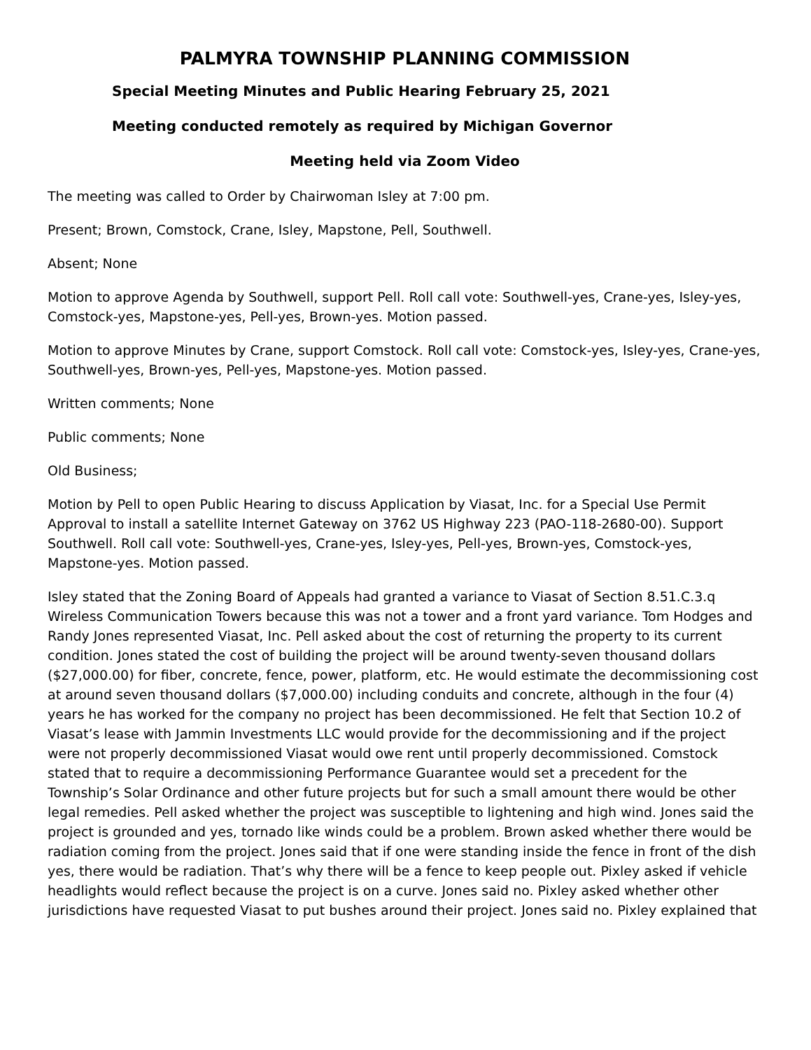PALMYRA TOWNSHIP PLANNING COMMISSION
Special Meeting Minutes and Public Hearing February 25, 2021
Meeting conducted remotely as required by Michigan Governor
Meeting held via Zoom Video
The meeting was called to Order by Chairwoman Isley at 7:00 pm.
Present; Brown, Comstock, Crane, Isley, Mapstone, Pell, Southwell.
Absent; None
Motion to approve Agenda by Southwell, support Pell. Roll call vote: Southwell-yes, Crane-yes, Isley-yes, Comstock-yes, Mapstone-yes, Pell-yes, Brown-yes. Motion passed.
Motion to approve Minutes by Crane, support Comstock. Roll call vote: Comstock-yes, Isley-yes, Crane-yes, Southwell-yes, Brown-yes, Pell-yes, Mapstone-yes. Motion passed.
Written comments; None
Public comments; None
Old Business;
Motion by Pell to open Public Hearing to discuss Application by Viasat, Inc. for a Special Use Permit Approval to install a satellite Internet Gateway on 3762 US Highway 223 (PAO-118-2680-00). Support Southwell. Roll call vote: Southwell-yes, Crane-yes, Isley-yes, Pell-yes, Brown-yes, Comstock-yes, Mapstone-yes. Motion passed.
Isley stated that the Zoning Board of Appeals had granted a variance to Viasat of Section 8.51.C.3.q Wireless Communication Towers because this was not a tower and a front yard variance. Tom Hodges and Randy Jones represented Viasat, Inc. Pell asked about the cost of returning the property to its current condition. Jones stated the cost of building the project will be around twenty-seven thousand dollars ($27,000.00) for fiber, concrete, fence, power, platform, etc. He would estimate the decommissioning cost at around seven thousand dollars ($7,000.00) including conduits and concrete, although in the four (4) years he has worked for the company no project has been decommissioned. He felt that Section 10.2 of Viasat’s lease with Jammin Investments LLC would provide for the decommissioning and if the project were not properly decommissioned Viasat would owe rent until properly decommissioned. Comstock stated that to require a decommissioning Performance Guarantee would set a precedent for the Township’s Solar Ordinance and other future projects but for such a small amount there would be other legal remedies. Pell asked whether the project was susceptible to lightening and high wind. Jones said the project is grounded and yes, tornado like winds could be a problem. Brown asked whether there would be radiation coming from the project. Jones said that if one were standing inside the fence in front of the dish yes, there would be radiation. That’s why there will be a fence to keep people out. Pixley asked if vehicle headlights would reflect because the project is on a curve. Jones said no. Pixley asked whether other jurisdictions have requested Viasat to put bushes around their project. Jones said no. Pixley explained that